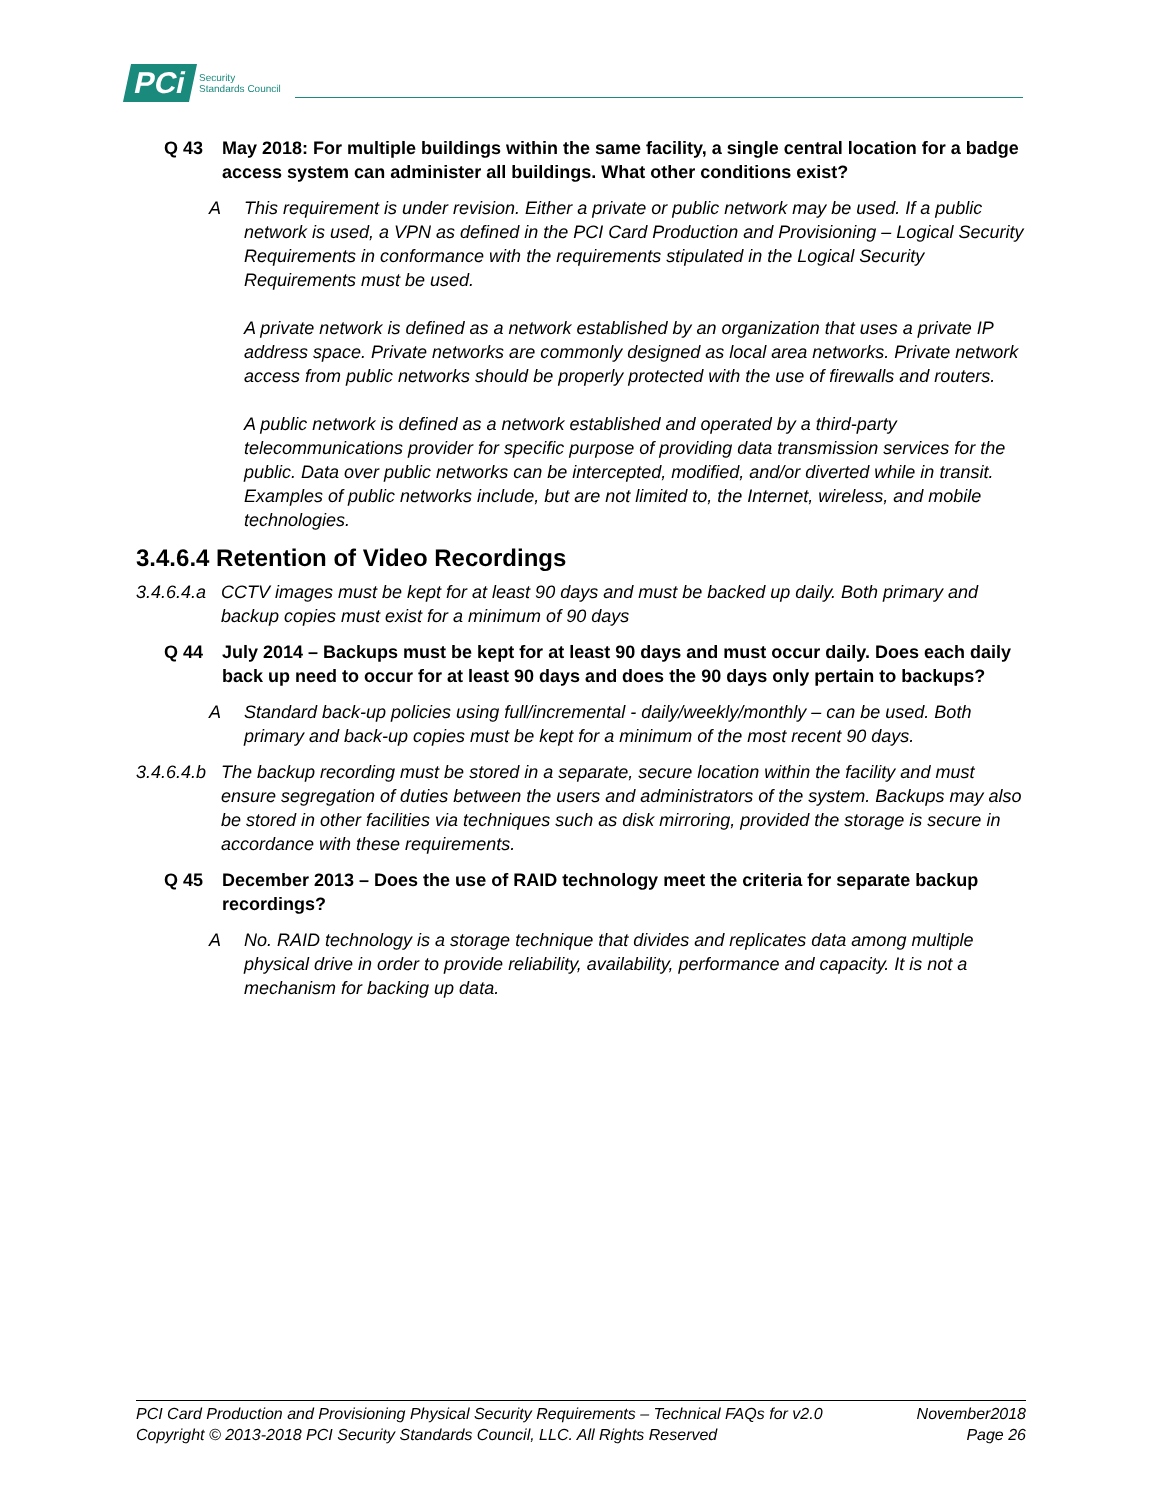PCi Security
Standards Council
Q 43 May 2018: For multiple buildings within the same facility, a single central location for a badge access system can administer all buildings. What other conditions exist?
A This requirement is under revision. Either a private or public network may be used. If a public network is used, a VPN as defined in the PCI Card Production and Provisioning – Logical Security Requirements in conformance with the requirements stipulated in the Logical Security Requirements must be used.
A private network is defined as a network established by an organization that uses a private IP address space. Private networks are commonly designed as local area networks. Private network access from public networks should be properly protected with the use of firewalls and routers.
A public network is defined as a network established and operated by a third-party telecommunications provider for specific purpose of providing data transmission services for the public. Data over public networks can be intercepted, modified, and/or diverted while in transit. Examples of public networks include, but are not limited to, the Internet, wireless, and mobile technologies.
3.4.6.4 Retention of Video Recordings
3.4.6.4.a CCTV images must be kept for at least 90 days and must be backed up daily. Both primary and backup copies must exist for a minimum of 90 days
Q 44 July 2014 – Backups must be kept for at least 90 days and must occur daily. Does each daily back up need to occur for at least 90 days and does the 90 days only pertain to backups?
A Standard back-up policies using full/incremental - daily/weekly/monthly – can be used. Both primary and back-up copies must be kept for a minimum of the most recent 90 days.
3.4.6.4.b The backup recording must be stored in a separate, secure location within the facility and must ensure segregation of duties between the users and administrators of the system. Backups may also be stored in other facilities via techniques such as disk mirroring, provided the storage is secure in accordance with these requirements.
Q 45 December 2013 – Does the use of RAID technology meet the criteria for separate backup recordings?
A No. RAID technology is a storage technique that divides and replicates data among multiple physical drive in order to provide reliability, availability, performance and capacity. It is not a mechanism for backing up data.
PCI Card Production and Provisioning Physical Security Requirements – Technical FAQs for v2.0 November2018
Copyright © 2013-2018 PCI Security Standards Council, LLC. All Rights Reserved Page 26